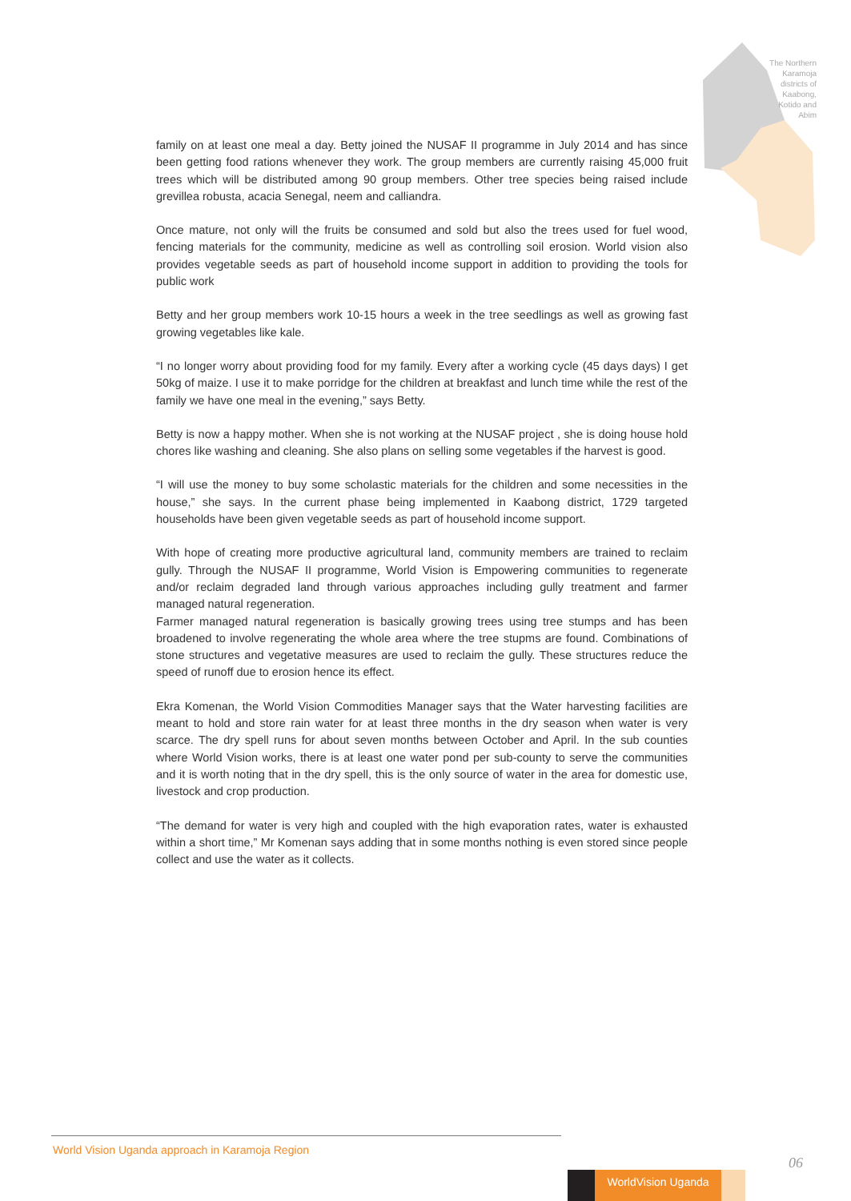The Northern Karamoja districts of Kaabong, Kotido and Abim
family on at least one meal a day. Betty joined the NUSAF II programme in July 2014 and has since been getting food rations whenever they work. The group members are currently raising 45,000 fruit trees which will be distributed among 90 group members. Other tree species being raised include grevillea robusta, acacia Senegal, neem and calliandra.
Once mature, not only will the fruits be consumed and sold but also the trees used for fuel wood, fencing materials for the community, medicine as well as controlling soil erosion. World vision also provides vegetable seeds as part of household income support in addition to providing the tools for public work
Betty and her group members work 10-15 hours a week in the tree seedlings as well as growing fast growing vegetables like kale.
“I no longer worry about providing food for my family. Every after a working cycle (45 days days) I get 50kg of maize. I use it to make porridge for the children at breakfast and lunch time while the rest of the family we have one meal in the evening,” says Betty.
Betty is now a happy mother. When she is not working at the NUSAF project , she is doing house hold chores like washing and cleaning. She also plans on selling some vegetables if the harvest is good.
“I will use the money to buy some scholastic materials for the children and some necessities in the house,” she says. In the current phase being implemented in Kaabong district, 1729 targeted households have been given vegetable seeds as part of household income support.
With hope of creating more productive agricultural land, community members are trained to reclaim gully. Through the NUSAF II programme, World Vision is Empowering communities to regenerate and/or reclaim degraded land through various approaches including gully treatment and farmer managed natural regeneration.
Farmer managed natural regeneration is basically growing trees using tree stumps and has been broadened to involve regenerating the whole area where the tree stupms are found. Combinations of stone structures and vegetative measures are used to reclaim the gully. These structures reduce the speed of runoff due to erosion hence its effect.
Ekra Komenan, the World Vision Commodities Manager says that the Water harvesting facilities are meant to hold and store rain water for at least three months in the dry season when water is very scarce. The dry spell runs for about seven months between October and April. In the sub counties where World Vision works, there is at least one water pond per sub-county to serve the communities and it is worth noting that in the dry spell, this is the only source of water in the area for domestic use, livestock and crop production.
“The demand for water is very high and coupled with the high evaporation rates, water is exhausted within a short time,” Mr Komenan says adding that in some months nothing is even stored since people collect and use the water as it collects.
World Vision Uganda approach in Karamoja Region
06
WorldVision Uganda